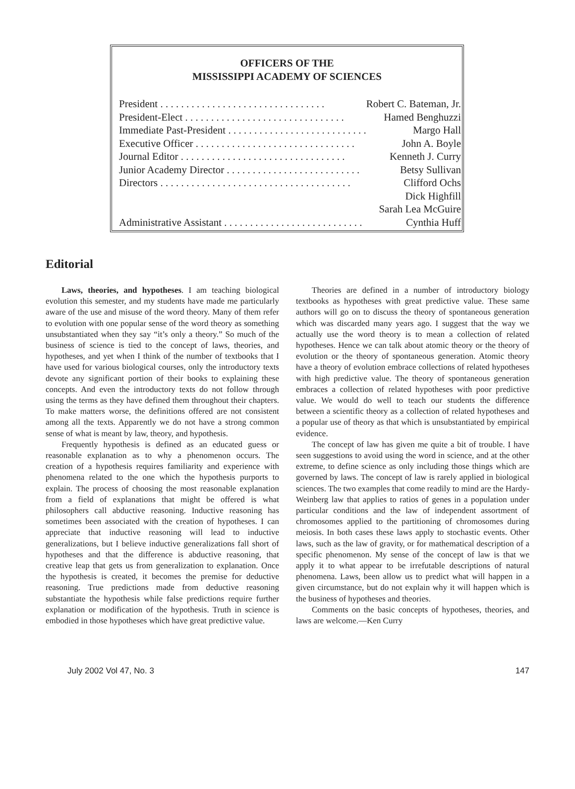OFFICERS OF THE
MISSISSIPPI ACADEMY OF SCIENCES
| President . . . . . . . . . . . . . . . . . . . . . . . . . . . . . . . . | Robert C. Bateman, Jr. |
| President-Elect . . . . . . . . . . . . . . . . . . . . . . . . . . . . . . . | Hamed Benghuzzi |
| Immediate Past-President . . . . . . . . . . . . . . . . . . . . . . . . . . . | Margo Hall |
| Executive Officer . . . . . . . . . . . . . . . . . . . . . . . . . . . . . . . | John A. Boyle |
| Journal Editor . . . . . . . . . . . . . . . . . . . . . . . . . . . . . . . . | Kenneth J. Curry |
| Junior Academy Director . . . . . . . . . . . . . . . . . . . . . . . . . . | Betsy Sullivan |
| Directors . . . . . . . . . . . . . . . . . . . . . . . . . . . . . . . . . . . . . | Clifford Ochs |
| | Dick Highfill |
| | Sarah Lea McGuire |
| Administrative Assistant . . . . . . . . . . . . . . . . . . . . . . . . . . . | Cynthia Huff |
Editorial
Laws, theories, and hypotheses. I am teaching biological evolution this semester, and my students have made me particularly aware of the use and misuse of the word theory. Many of them refer to evolution with one popular sense of the word theory as something unsubstantiated when they say “it’s only a theory.” So much of the business of science is tied to the concept of laws, theories, and hypotheses, and yet when I think of the number of textbooks that I have used for various biological courses, only the introductory texts devote any significant portion of their books to explaining these concepts. And even the introductory texts do not follow through using the terms as they have defined them throughout their chapters. To make matters worse, the definitions offered are not consistent among all the texts. Apparently we do not have a strong common sense of what is meant by law, theory, and hypothesis.
Frequently hypothesis is defined as an educated guess or reasonable explanation as to why a phenomenon occurs. The creation of a hypothesis requires familiarity and experience with phenomena related to the one which the hypothesis purports to explain. The process of choosing the most reasonable explanation from a field of explanations that might be offered is what philosophers call abductive reasoning. Inductive reasoning has sometimes been associated with the creation of hypotheses. I can appreciate that inductive reasoning will lead to inductive generalizations, but I believe inductive generalizations fall short of hypotheses and that the difference is abductive reasoning, that creative leap that gets us from generalization to explanation. Once the hypothesis is created, it becomes the premise for deductive reasoning. True predictions made from deductive reasoning substantiate the hypothesis while false predictions require further explanation or modification of the hypothesis. Truth in science is embodied in those hypotheses which have great predictive value.
Theories are defined in a number of introductory biology textbooks as hypotheses with great predictive value. These same authors will go on to discuss the theory of spontaneous generation which was discarded many years ago. I suggest that the way we actually use the word theory is to mean a collection of related hypotheses. Hence we can talk about atomic theory or the theory of evolution or the theory of spontaneous generation. Atomic theory have a theory of evolution embrace collections of related hypotheses with high predictive value. The theory of spontaneous generation embraces a collection of related hypotheses with poor predictive value. We would do well to teach our students the difference between a scientific theory as a collection of related hypotheses and a popular use of theory as that which is unsubstantiated by empirical evidence.
The concept of law has given me quite a bit of trouble. I have seen suggestions to avoid using the word in science, and at the other extreme, to define science as only including those things which are governed by laws. The concept of law is rarely applied in biological sciences. The two examples that come readily to mind are the Hardy-Weinberg law that applies to ratios of genes in a population under particular conditions and the law of independent assortment of chromosomes applied to the partitioning of chromosomes during meiosis. In both cases these laws apply to stochastic events. Other laws, such as the law of gravity, or for mathematical description of a specific phenomenon. My sense of the concept of law is that we apply it to what appear to be irrefutable descriptions of natural phenomena. Laws, been allow us to predict what will happen in a given circumstance, but do not explain why it will happen which is the business of hypotheses and theories.
Comments on the basic concepts of hypotheses, theories, and laws are welcome.—Ken Curry
July 2002 Vol 47, No. 3 147